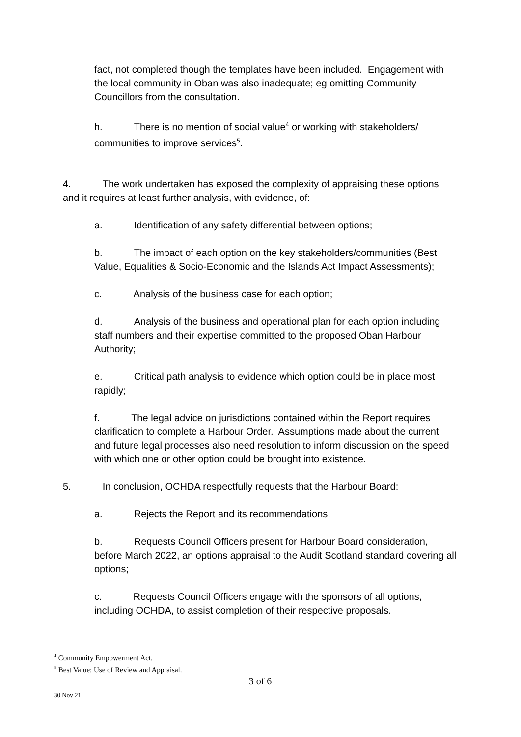fact, not completed though the templates have been included. Engagement with the local community in Oban was also inadequate; eg omitting Community Councillors from the consultation.
h. There is no mention of social value<sup>4</sup> or working with stakeholders/ communities to improve services<sup>5</sup>.
4. The work undertaken has exposed the complexity of appraising these options and it requires at least further analysis, with evidence, of:
a. Identification of any safety differential between options;
b. The impact of each option on the key stakeholders/communities (Best Value, Equalities & Socio-Economic and the Islands Act Impact Assessments);
c. Analysis of the business case for each option;
d. Analysis of the business and operational plan for each option including staff numbers and their expertise committed to the proposed Oban Harbour Authority;
e. Critical path analysis to evidence which option could be in place most rapidly;
f. The legal advice on jurisdictions contained within the Report requires clarification to complete a Harbour Order. Assumptions made about the current and future legal processes also need resolution to inform discussion on the speed with which one or other option could be brought into existence.
5. In conclusion, OCHDA respectfully requests that the Harbour Board:
a. Rejects the Report and its recommendations;
b. Requests Council Officers present for Harbour Board consideration, before March 2022, an options appraisal to the Audit Scotland standard covering all options;
c. Requests Council Officers engage with the sponsors of all options, including OCHDA, to assist completion of their respective proposals.
<sup>4</sup> Community Empowerment Act.
<sup>5</sup> Best Value: Use of Review and Appraisal.
3 of 6
30 Nov 21